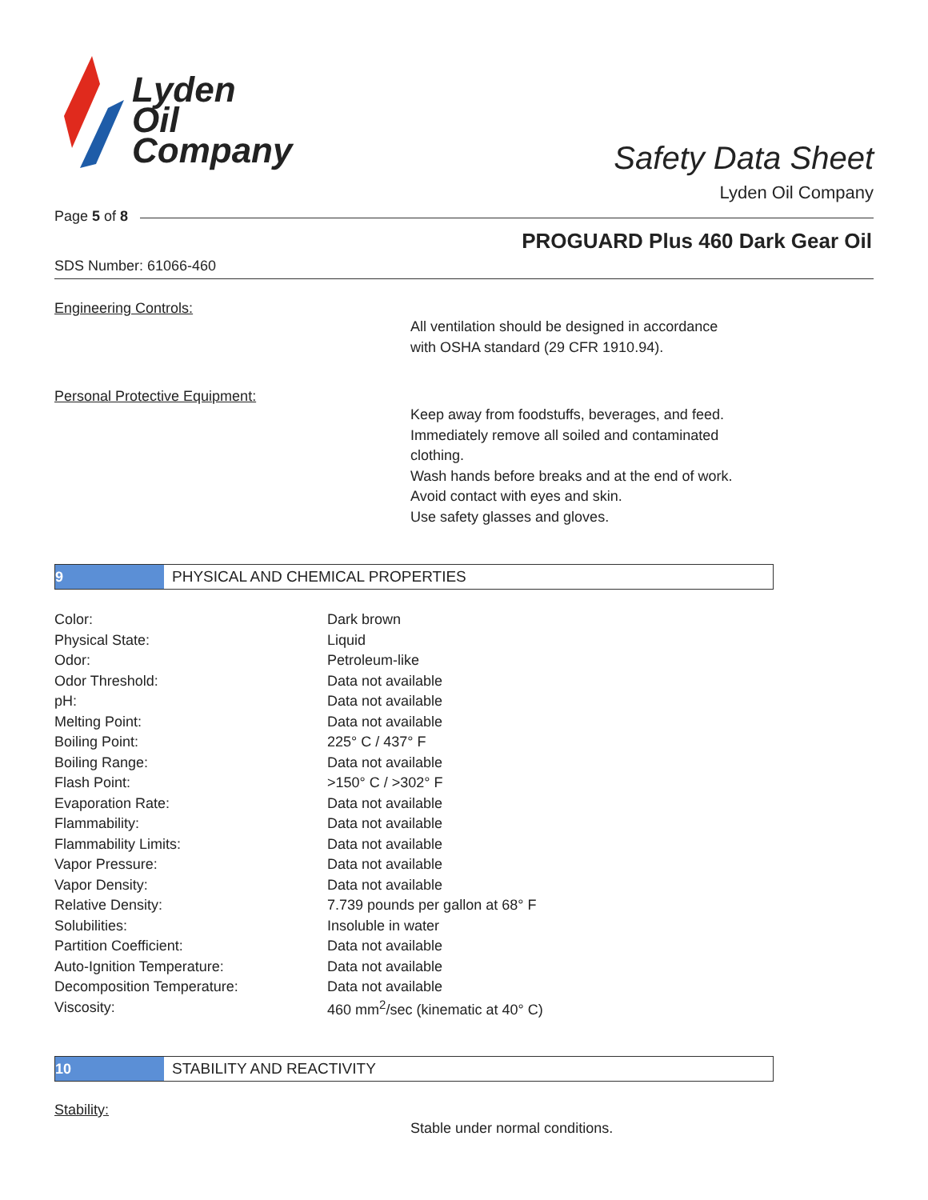Lyden
Oil
Company
Safety Data Sheet
Lyden Oil Company
Page 5 of 8
PROGUARD Plus 460 Dark Gear Oil
SDS Number: 61066-460
Engineering Controls:
All ventilation should be designed in accordance
with OSHA standard (29 CFR 1910.94).
Personal Protective Equipment:
Keep away from foodstuffs, beverages, and feed.
Immediately remove all soiled and contaminated
clothing.
Wash hands before breaks and at the end of work.
Avoid contact with eyes and skin.
Use safety glasses and gloves.
9
PHYSICAL AND CHEMICAL PROPERTIES
| Color: | Dark brown |
| Physical State: | Liquid |
| Odor: | Petroleum-like |
| Odor Threshold: | Data not available |
| pH: | Data not available |
| Melting Point: | Data not available |
| Boiling Point: | 225° C / 437° F |
| Boiling Range: | Data not available |
| Flash Point: | >150° C / >302° F |
| Evaporation Rate: | Data not available |
| Flammability: | Data not available |
| Flammability Limits: | Data not available |
| Vapor Pressure: | Data not available |
| Vapor Density: | Data not available |
| Relative Density: | 7.739 pounds per gallon at 68° F |
| Solubilities: | Insoluble in water |
| Partition Coefficient: | Data not available |
| Auto-Ignition Temperature: | Data not available |
| Decomposition Temperature: | Data not available |
| Viscosity: | 460 mm<sup>2</sup>/sec (kinematic at 40° C) |
10
STABILITY AND REACTIVITY
Stability:
Stable under normal conditions.